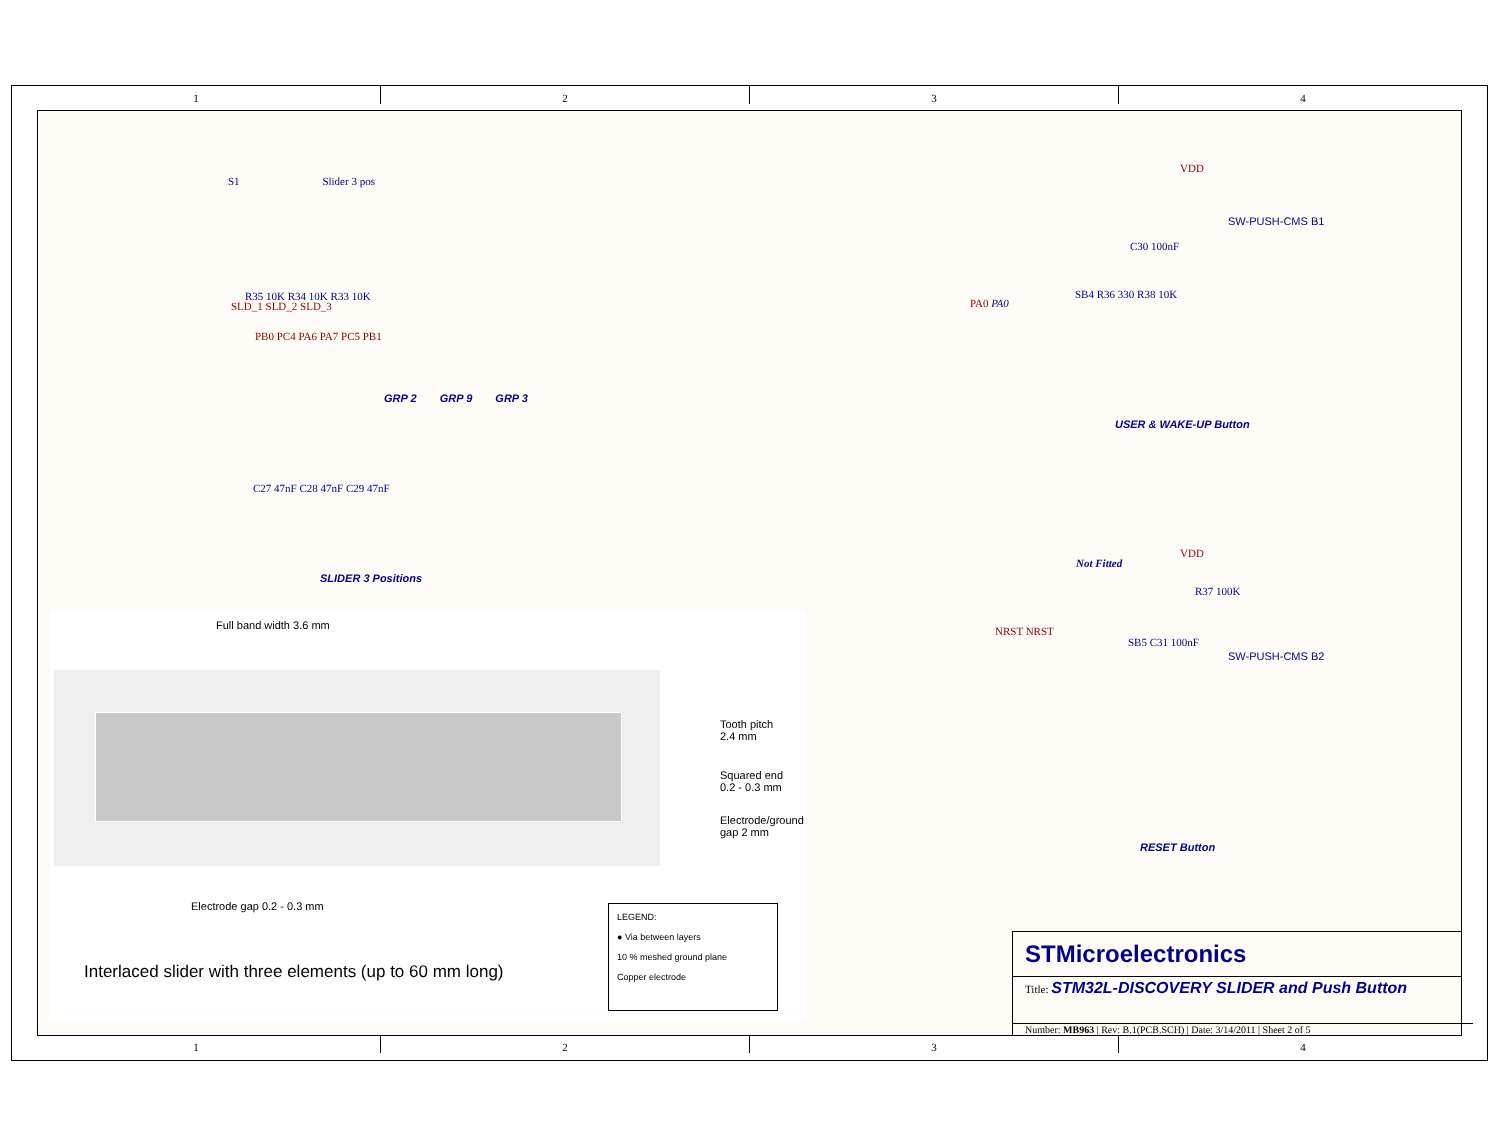1 2 3 4
1 2 3 4
S1 Slider 3 pos
SLD_1 SLD_2 SLD_3
R35 10K R34 10K R33 10K
PB0 PC4 PA6 PA7 PC5 PB1
GRP 2 GRP 9 GRP 3
C27 47nF C28 47nF C29 47nF
SLIDER 3 Positions
VDD
C30 100nF
SW-PUSH-CMS B1
PA0 PA0
SB4 R36 330 R38 10K
USER & WAKE-UP Button
VDD
Not Fitted
R37 100K
NRST NRST
SB5 C31 100nF
SW-PUSH-CMS B2
RESET Button
Full band width 3.6 mm
Tooth pitch
2.4 mm
Squared end
0.2 - 0.3 mm
Electrode/ground
gap 2 mm
Electrode gap 0.2 - 0.3 mm
Interlaced slider with three elements (up to 60 mm long)
LEGEND:
● Via between layers
10 % meshed ground plane
Copper electrode
STMicroelectronics
Title: STM32L-DISCOVERY SLIDER and Push Button
Number: MB963 | Rev: B.1(PCB.SCH) | Date: 3/14/2011 | Sheet 2 of 5